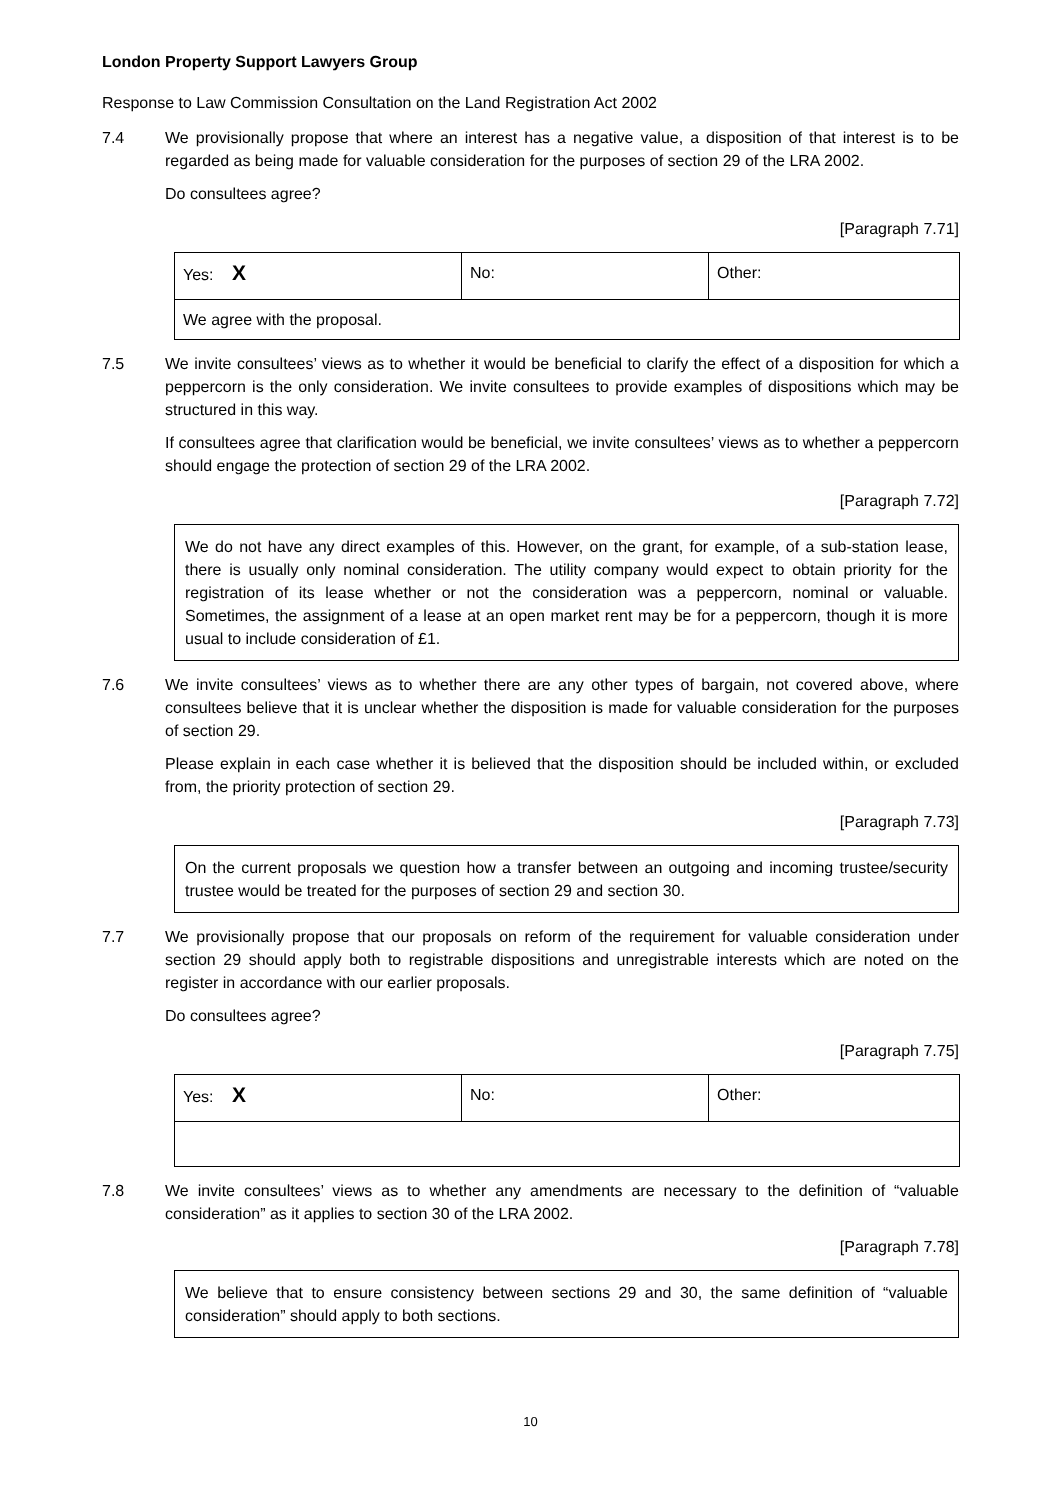London Property Support Lawyers Group
Response to Law Commission Consultation on the Land Registration Act 2002
7.4 We provisionally propose that where an interest has a negative value, a disposition of that interest is to be regarded as being made for valuable consideration for the purposes of section 29 of the LRA 2002.
Do consultees agree?
[Paragraph 7.71]
| Yes: X | No: | Other: |
| We agree with the proposal. | | |
7.5 We invite consultees’ views as to whether it would be beneficial to clarify the effect of a disposition for which a peppercorn is the only consideration. We invite consultees to provide examples of dispositions which may be structured in this way.
If consultees agree that clarification would be beneficial, we invite consultees’ views as to whether a peppercorn should engage the protection of section 29 of the LRA 2002.
[Paragraph 7.72]
We do not have any direct examples of this. However, on the grant, for example, of a sub-station lease, there is usually only nominal consideration. The utility company would expect to obtain priority for the registration of its lease whether or not the consideration was a peppercorn, nominal or valuable. Sometimes, the assignment of a lease at an open market rent may be for a peppercorn, though it is more usual to include consideration of £1.
7.6 We invite consultees’ views as to whether there are any other types of bargain, not covered above, where consultees believe that it is unclear whether the disposition is made for valuable consideration for the purposes of section 29.
Please explain in each case whether it is believed that the disposition should be included within, or excluded from, the priority protection of section 29.
[Paragraph 7.73]
On the current proposals we question how a transfer between an outgoing and incoming trustee/security trustee would be treated for the purposes of section 29 and section 30.
7.7 We provisionally propose that our proposals on reform of the requirement for valuable consideration under section 29 should apply both to registrable dispositions and unregistrable interests which are noted on the register in accordance with our earlier proposals.
Do consultees agree?
[Paragraph 7.75]
| Yes: X | No: | Other: |
7.8 We invite consultees’ views as to whether any amendments are necessary to the definition of “valuable consideration” as it applies to section 30 of the LRA 2002.
[Paragraph 7.78]
We believe that to ensure consistency between sections 29 and 30, the same definition of “valuable consideration” should apply to both sections.
10